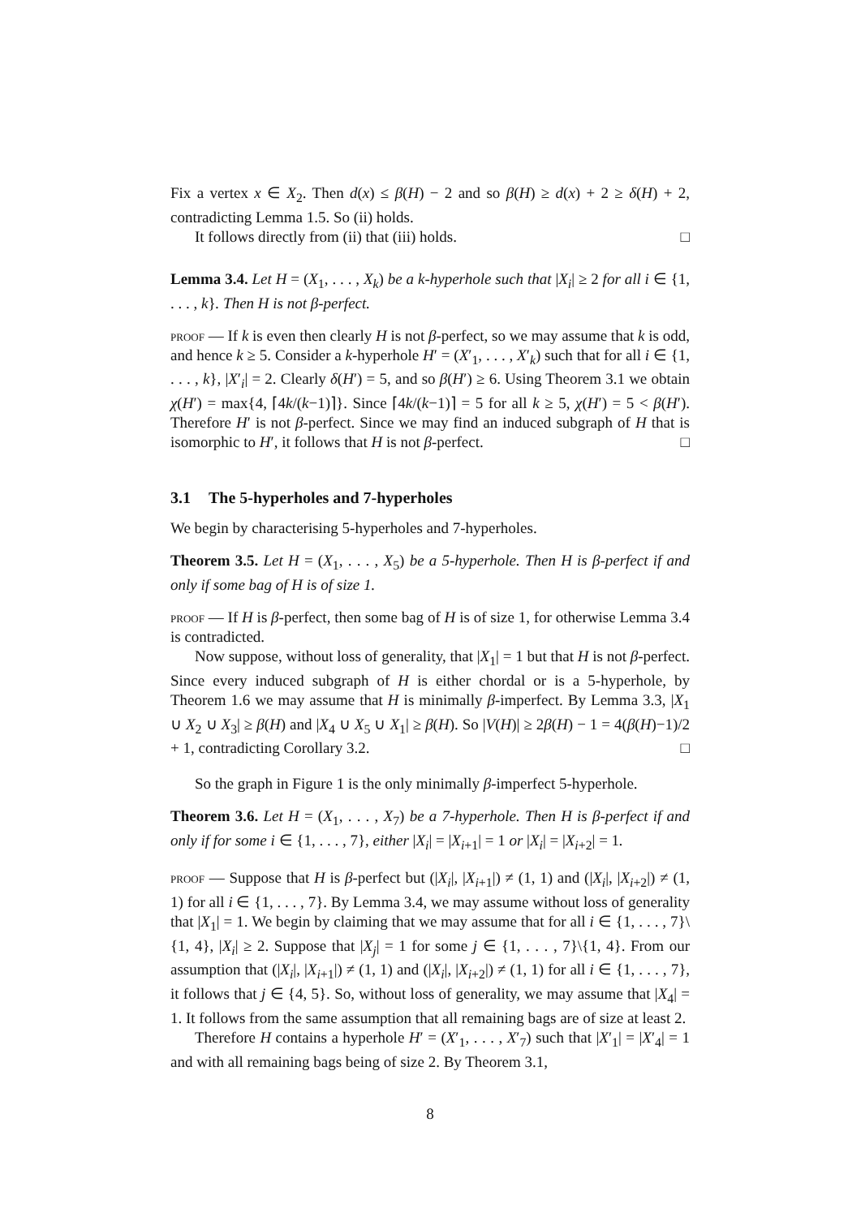Fix a vertex x ∈ X<sub>2</sub>. Then d(x) ≤ β(H) − 2 and so β(H) ≥ d(x) + 2 ≥ δ(H) + 2, contradicting Lemma 1.5. So (ii) holds.
It follows directly from (ii) that (iii) holds. □
Lemma 3.4. Let H = (X<sub>1</sub>, . . . , X<sub>k</sub>) be a k-hyperhole such that |X<sub>i</sub>| ≥ 2 for all i ∈ {1, . . . , k}. Then H is not β-perfect.
proof — If k is even then clearly H is not β-perfect, so we may assume that k is odd, and hence k ≥ 5. Consider a k-hyperhole H′ = (X′<sub>1</sub>, . . . , X′<sub>k</sub>) such that for all i ∈ {1, . . . , k}, |X′<sub>i</sub>| = 2. Clearly δ(H′) = 5, and so β(H′) ≥ 6. Using Theorem 3.1 we obtain χ(H′) = max{4, ⌈4k/(k−1)⌉}. Since ⌈4k/(k−1)⌉ = 5 for all k ≥ 5, χ(H′) = 5 < β(H′). Therefore H′ is not β-perfect. Since we may find an induced subgraph of H that is isomorphic to H′, it follows that H is not β-perfect. □
3.1 The 5-hyperholes and 7-hyperholes
We begin by characterising 5-hyperholes and 7-hyperholes.
Theorem 3.5. Let H = (X<sub>1</sub>, . . . , X<sub>5</sub>) be a 5-hyperhole. Then H is β-perfect if and only if some bag of H is of size 1.
proof — If H is β-perfect, then some bag of H is of size 1, for otherwise Lemma 3.4 is contradicted.
Now suppose, without loss of generality, that |X<sub>1</sub>| = 1 but that H is not β-perfect. Since every induced subgraph of H is either chordal or is a 5-hyperhole, by Theorem 1.6 we may assume that H is minimally β-imperfect. By Lemma 3.3, |X<sub>1</sub> ∪ X<sub>2</sub> ∪ X<sub>3</sub>| ≥ β(H) and |X<sub>4</sub> ∪ X<sub>5</sub> ∪ X<sub>1</sub>| ≥ β(H). So |V(H)| ≥ 2β(H) − 1 = 4(β(H)−1)/2 + 1, contradicting Corollary 3.2. □
So the graph in Figure 1 is the only minimally β-imperfect 5-hyperhole.
Theorem 3.6. Let H = (X<sub>1</sub>, . . . , X<sub>7</sub>) be a 7-hyperhole. Then H is β-perfect if and only if for some i ∈ {1, . . . , 7}, either |X<sub>i</sub>| = |X<sub>i+1</sub>| = 1 or |X<sub>i</sub>| = |X<sub>i+2</sub>| = 1.
proof — Suppose that H is β-perfect but (|X<sub>i</sub>|, |X<sub>i+1</sub>|) ≠ (1, 1) and (|X<sub>i</sub>|, |X<sub>i+2</sub>|) ≠ (1, 1) for all i ∈ {1, . . . , 7}. By Lemma 3.4, we may assume without loss of generality that |X<sub>1</sub>| = 1. We begin by claiming that we may assume that for all i ∈ {1, . . . , 7}\{1, 4}, |X<sub>i</sub>| ≥ 2. Suppose that |X<sub>j</sub>| = 1 for some j ∈ {1, . . . , 7}\{1, 4}. From our assumption that (|X<sub>i</sub>|, |X<sub>i+1</sub>|) ≠ (1, 1) and (|X<sub>i</sub>|, |X<sub>i+2</sub>|) ≠ (1, 1) for all i ∈ {1, . . . , 7}, it follows that j ∈ {4, 5}. So, without loss of generality, we may assume that |X<sub>4</sub>| = 1. It follows from the same assumption that all remaining bags are of size at least 2.
Therefore H contains a hyperhole H′ = (X′<sub>1</sub>, . . . , X′<sub>7</sub>) such that |X′<sub>1</sub>| = |X′<sub>4</sub>| = 1 and with all remaining bags being of size 2. By Theorem 3.1,
8